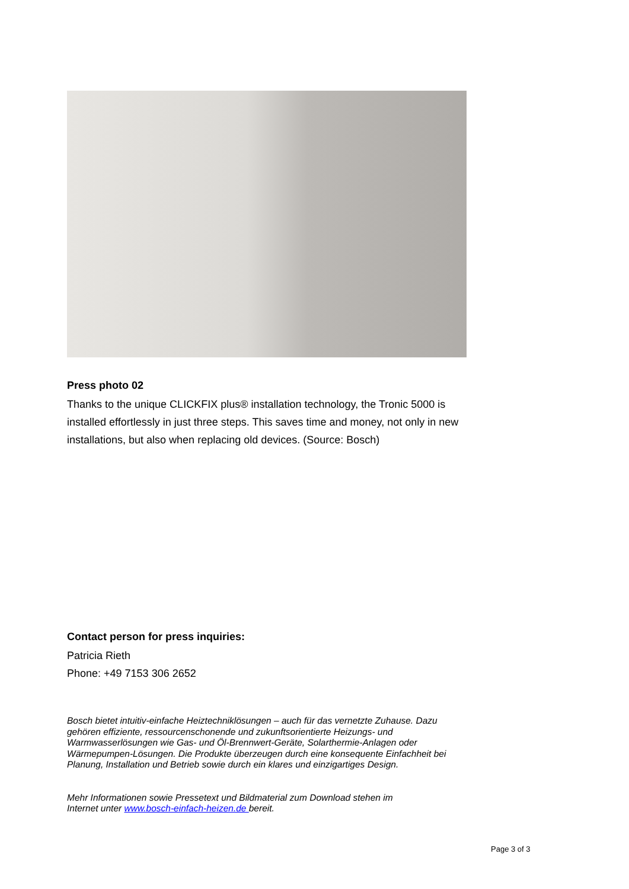Press photo 02
Thanks to the unique CLICKFIX plus® installation technology, the Tronic 5000 is installed effortlessly in just three steps. This saves time and money, not only in new installations, but also when replacing old devices. (Source: Bosch)
Contact person for press inquiries:
Patricia Rieth
Phone: +49 7153 306 2652
Bosch bietet intuitiv-einfache Heiztechniklösungen – auch für das vernetzte Zuhause. Dazu gehören effiziente, ressourcenschonende und zukunftsorientierte Heizungs- und Warmwasserlösungen wie Gas- und Öl-Brennwert-Geräte, Solarthermie-Anlagen oder Wärmepumpen-Lösungen. Die Produkte überzeugen durch eine konsequente Einfachheit bei Planung, Installation und Betrieb sowie durch ein klares und einzigartiges Design.
Mehr Informationen sowie Pressetext und Bildmaterial zum Download stehen im
Internet unter www.bosch-einfach-heizen.de bereit.
Page 3 of 3